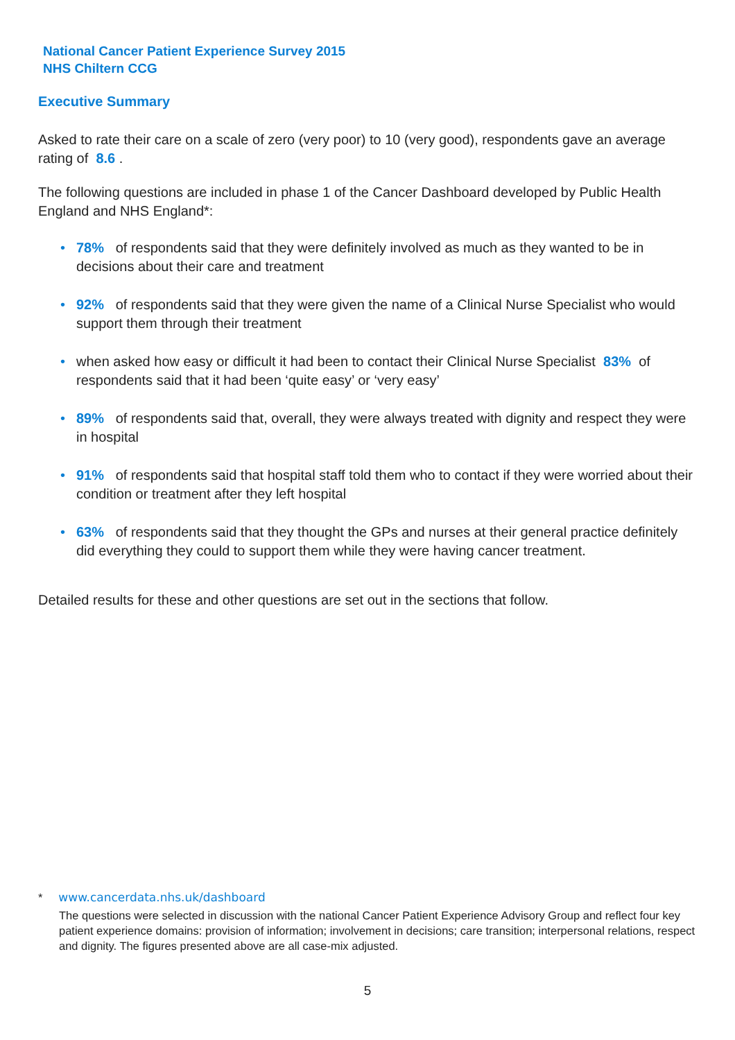National Cancer Patient Experience Survey 2015
NHS Chiltern CCG
Executive Summary
Asked to rate their care on a scale of zero (very poor) to 10 (very good), respondents gave an average rating of 8.6 .
The following questions are included in phase 1 of the Cancer Dashboard developed by Public Health England and NHS England*:
• 78% of respondents said that they were definitely involved as much as they wanted to be in decisions about their care and treatment
• 92% of respondents said that they were given the name of a Clinical Nurse Specialist who would support them through their treatment
• when asked how easy or difficult it had been to contact their Clinical Nurse Specialist 83% of respondents said that it had been ‘quite easy’ or ‘very easy’
• 89% of respondents said that, overall, they were always treated with dignity and respect they were in hospital
• 91% of respondents said that hospital staff told them who to contact if they were worried about their condition or treatment after they left hospital
• 63% of respondents said that they thought the GPs and nurses at their general practice definitely did everything they could to support them while they were having cancer treatment.
Detailed results for these and other questions are set out in the sections that follow.
* www.cancerdata.nhs.uk/dashboard
The questions were selected in discussion with the national Cancer Patient Experience Advisory Group and reflect four key patient experience domains: provision of information; involvement in decisions; care transition; interpersonal relations, respect and dignity. The figures presented above are all case-mix adjusted.
5